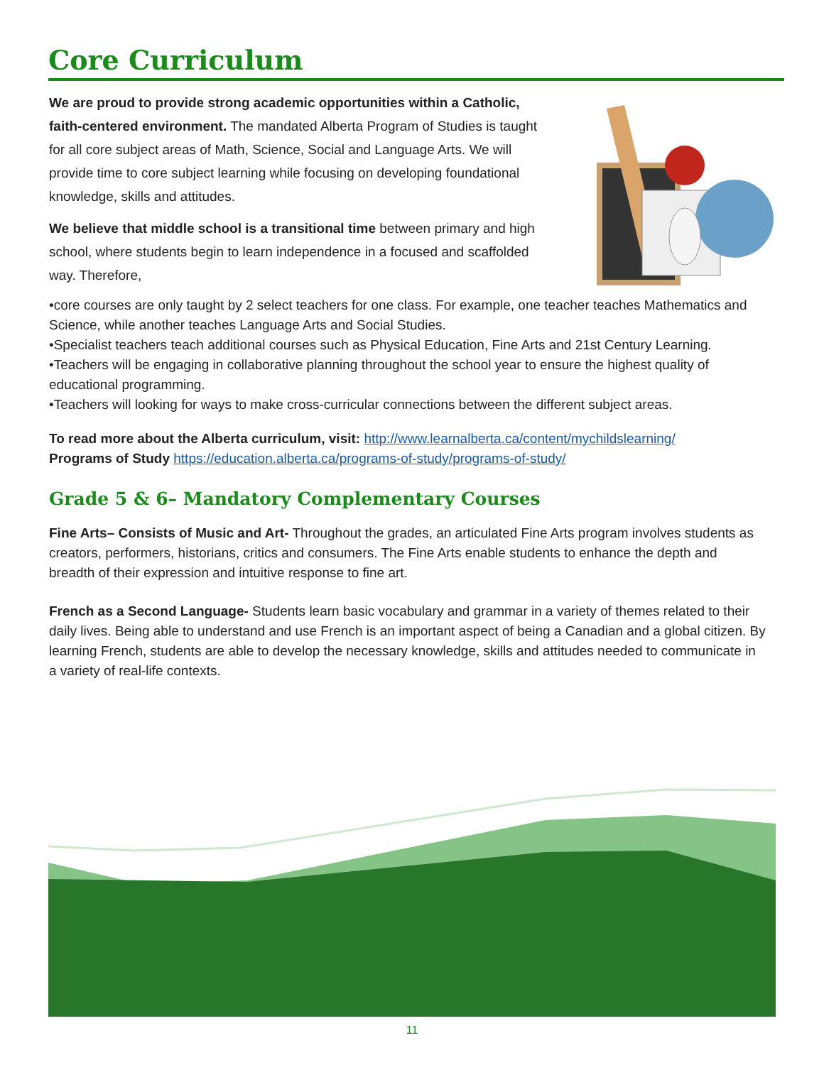Core Curriculum
We are proud to provide strong academic opportunities within a Catholic, faith-centered environment. The mandated Alberta Program of Studies is taught for all core subject areas of Math, Science, Social and Language Arts. We will provide time to core subject learning while focusing on developing foundational knowledge, skills and attitudes.
We believe that middle school is a transitional time between primary and high school, where students begin to learn independence in a focused and scaffolded way. Therefore,
•core courses are only taught by 2 select teachers for one class. For example, one teacher teaches Mathematics and Science, while another teaches Language Arts and Social Studies.
•Specialist teachers teach additional courses such as Physical Education, Fine Arts and 21st Century Learning.
•Teachers will be engaging in collaborative planning throughout the school year to ensure the highest quality of educational programming.
•Teachers will looking for ways to make cross-curricular connections between the different subject areas.
To read more about the Alberta curriculum, visit: http://www.learnalberta.ca/content/mychildslearning/
Programs of Study https://education.alberta.ca/programs-of-study/programs-of-study/
Grade 5 & 6– Mandatory Complementary Courses
Fine Arts– Consists of Music and Art- Throughout the grades, an articulated Fine Arts program involves students as creators, performers, historians, critics and consumers. The Fine Arts enable students to enhance the depth and breadth of their expression and intuitive response to fine art.
French as a Second Language- Students learn basic vocabulary and grammar in a variety of themes related to their daily lives. Being able to understand and use French is an important aspect of being a Canadian and a global citizen. By learning French, students are able to develop the necessary knowledge, skills and attitudes needed to communicate in a variety of real-life contexts.
11